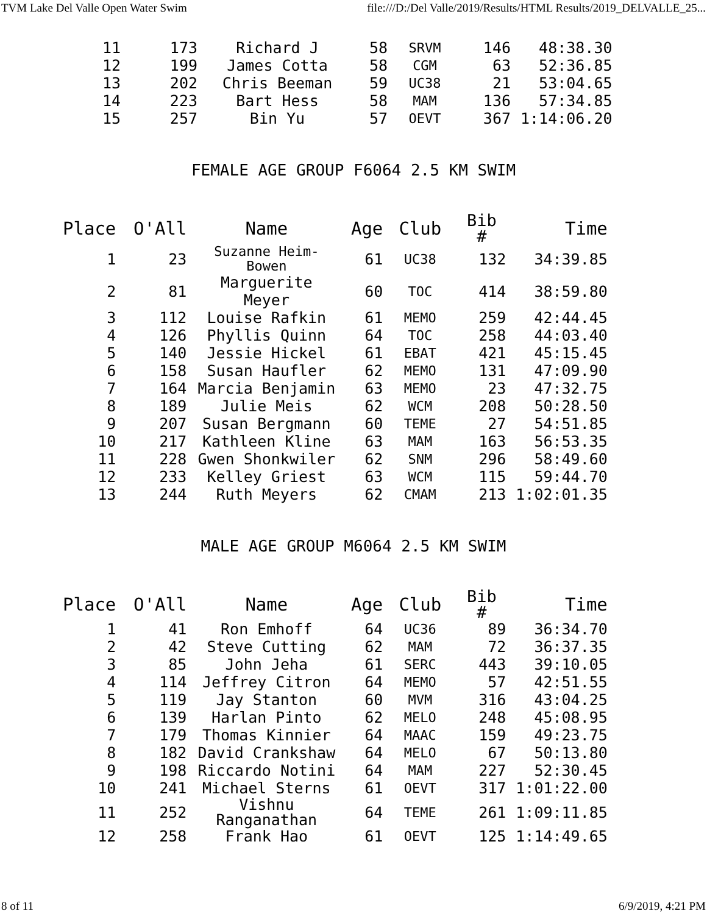TVM Lake Del Valle Open Water Swim file:///D:/Del Valle/2019/Results/HTML Results/2019_DELVALLE_25...
| 11 | 173 | Richard J | 58 | SRVM | 146 | 48:38.30 |
| 12 | 199 | James Cotta | 58 | CGM | 63 | 52:36.85 |
| 13 | 202 | Chris Beeman | 59 | UC38 | 21 | 53:04.65 |
| 14 | 223 | Bart Hess | 58 | MAM | 136 | 57:34.85 |
| 15 | 257 | Bin Yu | 57 | OEVT | 367 | 1:14:06.20 |
FEMALE AGE GROUP F6064 2.5 KM SWIM
| Place | O'All | Name | Age | Club | Bib # | Time |
| --- | --- | --- | --- | --- | --- | --- |
| 1 | 23 | Suzanne Heim- Bowen | 61 | UC38 | 132 | 34:39.85 |
| 2 | 81 | Marguerite Meyer | 60 | TOC | 414 | 38:59.80 |
| 3 | 112 | Louise Rafkin | 61 | MEMO | 259 | 42:44.45 |
| 4 | 126 | Phyllis Quinn | 64 | TOC | 258 | 44:03.40 |
| 5 | 140 | Jessie Hickel | 61 | EBAT | 421 | 45:15.45 |
| 6 | 158 | Susan Haufler | 62 | MEMO | 131 | 47:09.90 |
| 7 | 164 | Marcia Benjamin | 63 | MEMO | 23 | 47:32.75 |
| 8 | 189 | Julie Meis | 62 | WCM | 208 | 50:28.50 |
| 9 | 207 | Susan Bergmann | 60 | TEME | 27 | 54:51.85 |
| 10 | 217 | Kathleen Kline | 63 | MAM | 163 | 56:53.35 |
| 11 | 228 | Gwen Shonkwiler | 62 | SNM | 296 | 58:49.60 |
| 12 | 233 | Kelley Griest | 63 | WCM | 115 | 59:44.70 |
| 13 | 244 | Ruth Meyers | 62 | CMAM | 213 | 1:02:01.35 |
MALE AGE GROUP M6064 2.5 KM SWIM
| Place | O'All | Name | Age | Club | Bib # | Time |
| --- | --- | --- | --- | --- | --- | --- |
| 1 | 41 | Ron Emhoff | 64 | UC36 | 89 | 36:34.70 |
| 2 | 42 | Steve Cutting | 62 | MAM | 72 | 36:37.35 |
| 3 | 85 | John Jeha | 61 | SERC | 443 | 39:10.05 |
| 4 | 114 | Jeffrey Citron | 64 | MEMO | 57 | 42:51.55 |
| 5 | 119 | Jay Stanton | 60 | MVM | 316 | 43:04.25 |
| 6 | 139 | Harlan Pinto | 62 | MELO | 248 | 45:08.95 |
| 7 | 179 | Thomas Kinnier | 64 | MAAC | 159 | 49:23.75 |
| 8 | 182 | David Crankshaw | 64 | MELO | 67 | 50:13.80 |
| 9 | 198 | Riccardo Notini | 64 | MAM | 227 | 52:30.45 |
| 10 | 241 | Michael Sterns | 61 | OEVT | 317 | 1:01:22.00 |
| 11 | 252 | Vishnu Ranganathan | 64 | TEME | 261 | 1:09:11.85 |
| 12 | 258 | Frank Hao | 61 | OEVT | 125 | 1:14:49.65 |
8 of 11 6/9/2019, 4:21 PM